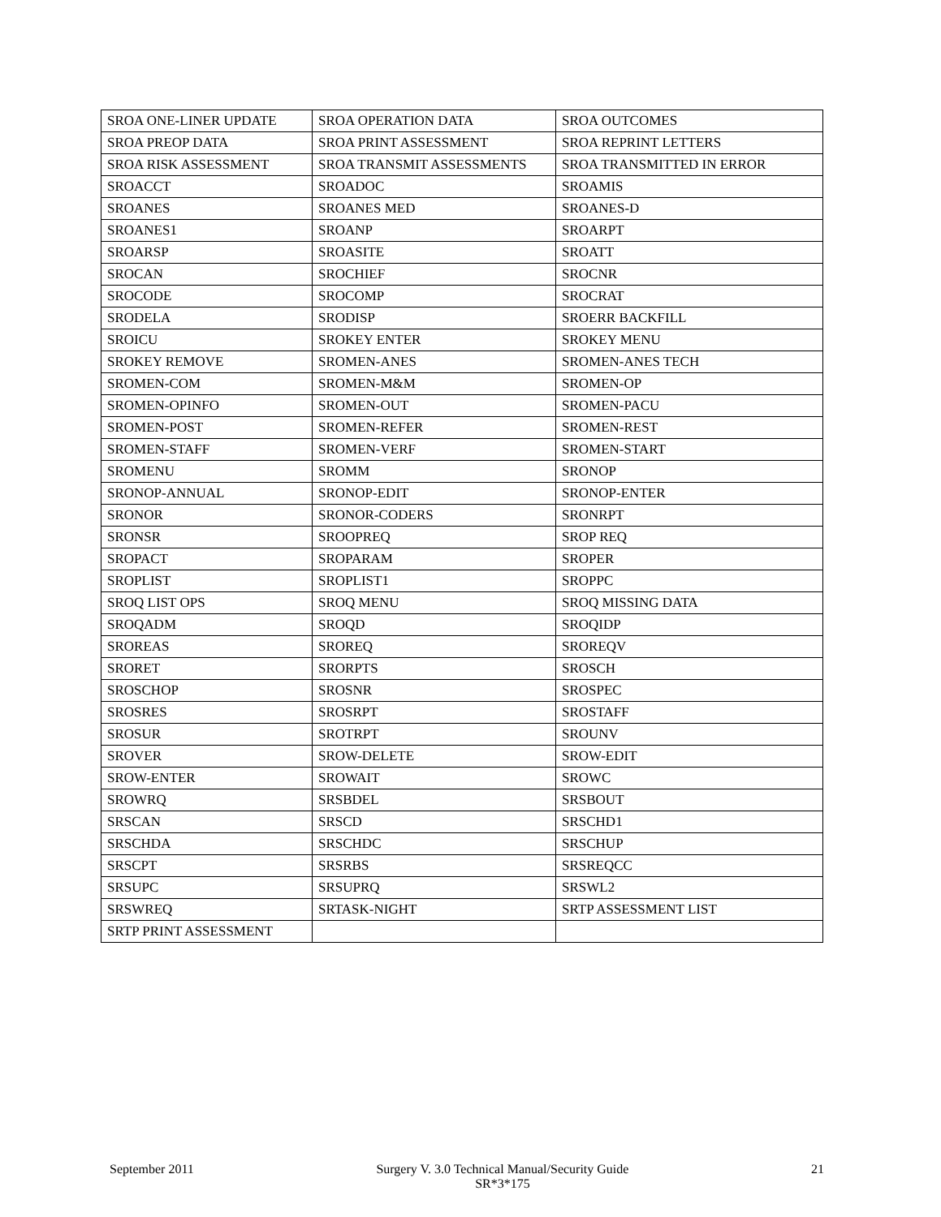| SROA ONE-LINER UPDATE | SROA OPERATION DATA | SROA OUTCOMES |
| SROA PREOP DATA | SROA PRINT ASSESSMENT | SROA REPRINT LETTERS |
| SROA RISK ASSESSMENT | SROA TRANSMIT ASSESSMENTS | SROA TRANSMITTED IN ERROR |
| SROACCT | SROADOC | SROAMIS |
| SROANES | SROANES MED | SROANES-D |
| SROANES1 | SROANP | SROARPT |
| SROARSP | SROASITE | SROATT |
| SROCAN | SROCHIEF | SROCNR |
| SROCODE | SROCOMP | SROCRAT |
| SRODELA | SRODISP | SROERR BACKFILL |
| SROICU | SROKEY ENTER | SROKEY MENU |
| SROKEY REMOVE | SROMEN-ANES | SROMEN-ANES TECH |
| SROMEN-COM | SROMEN-M&M | SROMEN-OP |
| SROMEN-OPINFO | SROMEN-OUT | SROMEN-PACU |
| SROMEN-POST | SROMEN-REFER | SROMEN-REST |
| SROMEN-STAFF | SROMEN-VERF | SROMEN-START |
| SROMENU | SROMM | SRONOP |
| SRONOP-ANNUAL | SRONOP-EDIT | SRONOP-ENTER |
| SRONOR | SRONOR-CODERS | SRONRPT |
| SRONSR | SROOPREQ | SROP REQ |
| SROPACT | SROPARAM | SROPER |
| SROPLIST | SROPLIST1 | SROPPC |
| SROQ LIST OPS | SROQ MENU | SROQ MISSING DATA |
| SROQADM | SROQD | SROQIDP |
| SROREAS | SROREQ | SROREQV |
| SRORET | SRORPTS | SROSCH |
| SROSCHOP | SROSNR | SROSPEC |
| SROSRES | SROSRPT | SROSTAFF |
| SROSUR | SROTRPT | SROUNV |
| SROVER | SROW-DELETE | SROW-EDIT |
| SROW-ENTER | SROWAIT | SROWC |
| SROWRQ | SRSBDEL | SRSBOUT |
| SRSCAN | SRSCD | SRSCHD1 |
| SRSCHDA | SRSCHDC | SRSCHUP |
| SRSCPT | SRSRBS | SRSREQCC |
| SRSUPC | SRSUPRQ | SRSWL2 |
| SRSWREQ | SRTASK-NIGHT | SRTP ASSESSMENT LIST |
| SRTP PRINT ASSESSMENT | | |
September 2011 Surgery V. 3.0 Technical Manual/Security Guide
SR*3*175 21